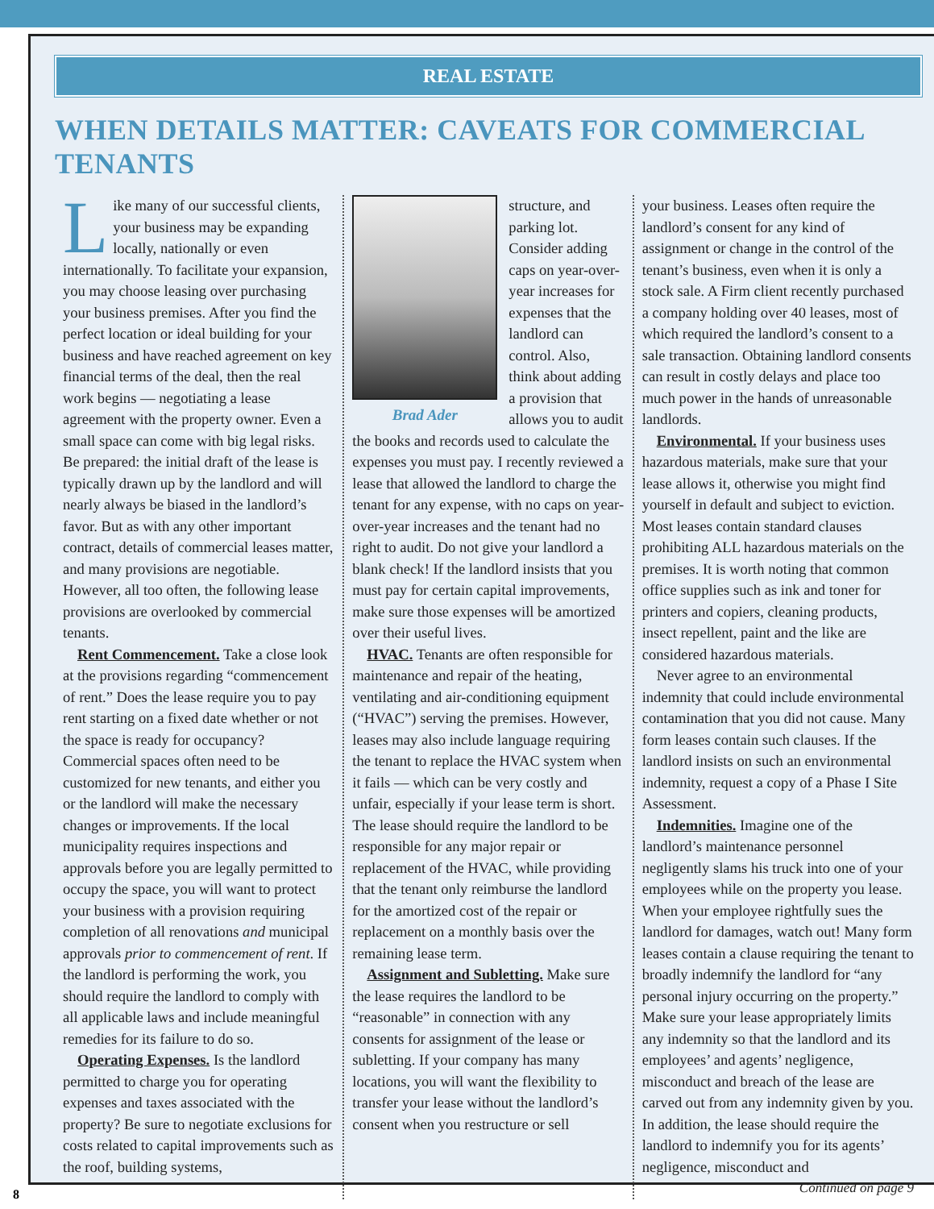REAL ESTATE
WHEN DETAILS MATTER: CAVEATS FOR COMMERCIAL TENANTS
Like many of our successful clients, your business may be expanding locally, nationally or even internationally. To facilitate your expansion, you may choose leasing over purchasing your business premises. After you find the perfect location or ideal building for your business and have reached agreement on key financial terms of the deal, then the real work begins — negotiating a lease agreement with the property owner. Even a small space can come with big legal risks. Be prepared: the initial draft of the lease is typically drawn up by the landlord and will nearly always be biased in the landlord’s favor. But as with any other important contract, details of commercial leases matter, and many provisions are negotiable. However, all too often, the following lease provisions are overlooked by commercial tenants.
Rent Commencement. Take a close look at the provisions regarding “commencement of rent.” Does the lease require you to pay rent starting on a fixed date whether or not the space is ready for occupancy? Commercial spaces often need to be customized for new tenants, and either you or the landlord will make the necessary changes or improvements. If the local municipality requires inspections and approvals before you are legally permitted to occupy the space, you will want to protect your business with a provision requiring completion of all renovations and municipal approvals prior to commencement of rent. If the landlord is performing the work, you should require the landlord to comply with all applicable laws and include meaningful remedies for its failure to do so.
Operating Expenses. Is the landlord permitted to charge you for operating expenses and taxes associated with the property? Be sure to negotiate exclusions for costs related to capital improvements such as the roof, building systems,
Brad Ader
structure, and parking lot. Consider adding caps on year-over-year increases for expenses that the landlord can control. Also, think about adding a provision that allows you to audit the books and records used to calculate the expenses you must pay. I recently reviewed a lease that allowed the landlord to charge the tenant for any expense, with no caps on year-over-year increases and the tenant had no right to audit. Do not give your landlord a blank check! If the landlord insists that you must pay for certain capital improvements, make sure those expenses will be amortized over their useful lives.
HVAC. Tenants are often responsible for maintenance and repair of the heating, ventilating and air-conditioning equipment (“HVAC”) serving the premises. However, leases may also include language requiring the tenant to replace the HVAC system when it fails — which can be very costly and unfair, especially if your lease term is short. The lease should require the landlord to be responsible for any major repair or replacement of the HVAC, while providing that the tenant only reimburse the landlord for the amortized cost of the repair or replacement on a monthly basis over the remaining lease term.
Assignment and Subletting. Make sure the lease requires the landlord to be “reasonable” in connection with any consents for assignment of the lease or subletting. If your company has many locations, you will want the flexibility to transfer your lease without the landlord’s consent when you restructure or sell
your business. Leases often require the landlord’s consent for any kind of assignment or change in the control of the tenant’s business, even when it is only a stock sale. A Firm client recently purchased a company holding over 40 leases, most of which required the landlord’s consent to a sale transaction. Obtaining landlord consents can result in costly delays and place too much power in the hands of unreasonable landlords.
Environmental. If your business uses hazardous materials, make sure that your lease allows it, otherwise you might find yourself in default and subject to eviction. Most leases contain standard clauses prohibiting ALL hazardous materials on the premises. It is worth noting that common office supplies such as ink and toner for printers and copiers, cleaning products, insect repellent, paint and the like are considered hazardous materials.
Never agree to an environmental indemnity that could include environmental contamination that you did not cause. Many form leases contain such clauses. If the landlord insists on such an environmental indemnity, request a copy of a Phase I Site Assessment.
Indemnities. Imagine one of the landlord’s maintenance personnel negligently slams his truck into one of your employees while on the property you lease. When your employee rightfully sues the landlord for damages, watch out! Many form leases contain a clause requiring the tenant to broadly indemnify the landlord for “any personal injury occurring on the property.” Make sure your lease appropriately limits any indemnity so that the landlord and its employees’ and agents’ negligence, misconduct and breach of the lease are carved out from any indemnity given by you. In addition, the lease should require the landlord to indemnify you for its agents’ negligence, misconduct and
Continued on page 9
8